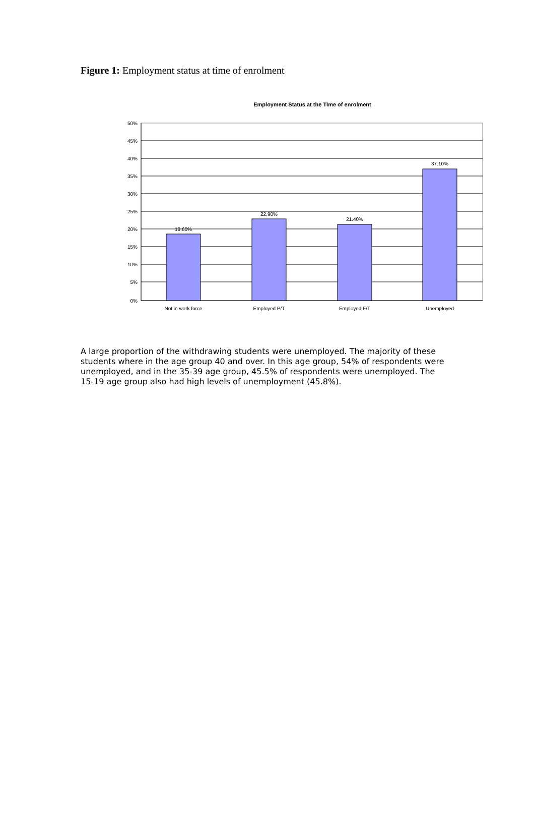Figure 1: Employment status at time of enrolment
Employment Status at the TIme of enrolment
50%
45%
40%
35%
30%
25%
20%
15%
10%
5%
0%
18.60%
22.90%
21.40%
37.10%
Not in work force
Employed P/T
Employed F/T
Unemployed
A large proportion of the withdrawing students were unemployed. The majority of these students where in the age group 40 and over. In this age group, 54% of respondents were unemployed, and in the 35-39 age group, 45.5% of respondents were unemployed. The 15-19 age group also had high levels of unemployment (45.8%).